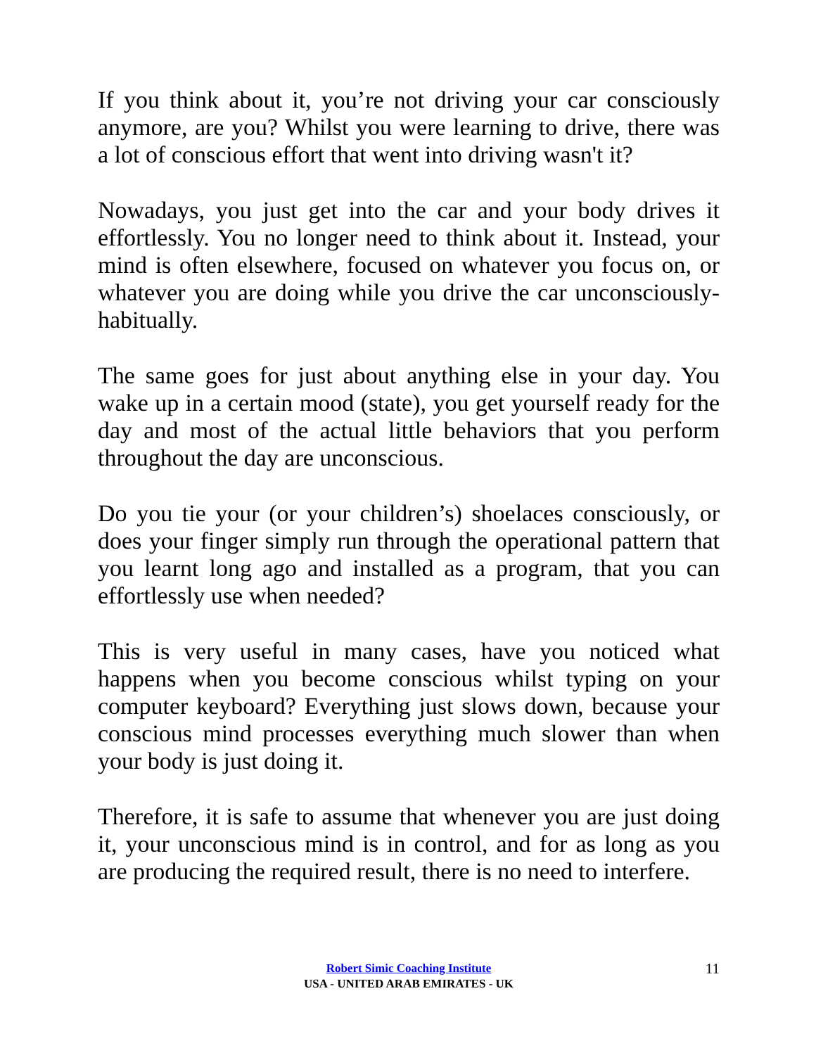If you think about it, you’re not driving your car consciously anymore, are you? Whilst you were learning to drive, there was a lot of conscious effort that went into driving wasn't it?
Nowadays, you just get into the car and your body drives it effortlessly. You no longer need to think about it. Instead, your mind is often elsewhere, focused on whatever you focus on, or whatever you are doing while you drive the car unconsciously-habitually.
The same goes for just about anything else in your day. You wake up in a certain mood (state), you get yourself ready for the day and most of the actual little behaviors that you perform throughout the day are unconscious.
Do you tie your (or your children’s) shoelaces consciously, or does your finger simply run through the operational pattern that you learnt long ago and installed as a program, that you can effortlessly use when needed?
This is very useful in many cases, have you noticed what happens when you become conscious whilst typing on your computer keyboard? Everything just slows down, because your conscious mind processes everything much slower than when your body is just doing it.
Therefore, it is safe to assume that whenever you are just doing it, your unconscious mind is in control, and for as long as you are producing the required result, there is no need to interfere.
Robert Simic Coaching Institute
USA - UNITED ARAB EMIRATES - UK
11